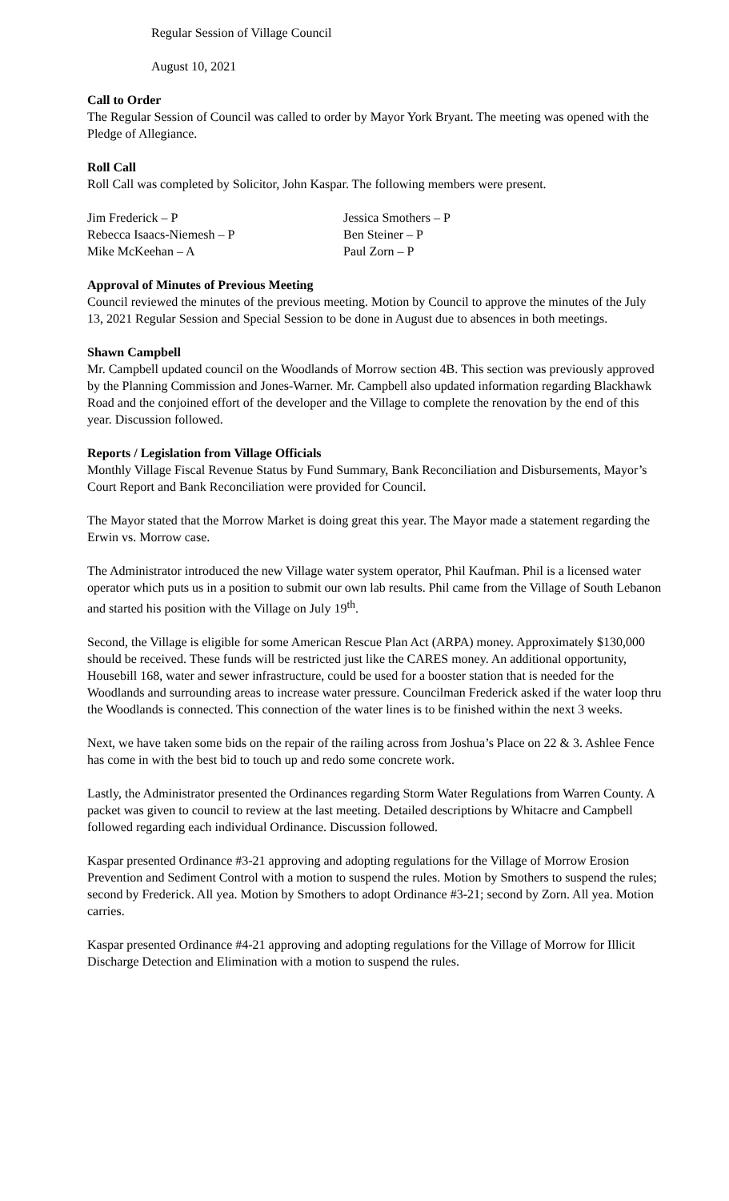Regular Session of Village Council
August 10, 2021
Call to Order
The Regular Session of Council was called to order by Mayor York Bryant. The meeting was opened with the Pledge of Allegiance.
Roll Call
Roll Call was completed by Solicitor, John Kaspar. The following members were present.
| Jim Frederick – P | Jessica Smothers – P |
| Rebecca Isaacs-Niemesh – P | Ben Steiner – P |
| Mike McKeehan – A | Paul Zorn – P |
Approval of Minutes of Previous Meeting
Council reviewed the minutes of the previous meeting. Motion by Council to approve the minutes of the July 13, 2021 Regular Session and Special Session to be done in August due to absences in both meetings.
Shawn Campbell
Mr. Campbell updated council on the Woodlands of Morrow section 4B. This section was previously approved by the Planning Commission and Jones-Warner. Mr. Campbell also updated information regarding Blackhawk Road and the conjoined effort of the developer and the Village to complete the renovation by the end of this year. Discussion followed.
Reports / Legislation from Village Officials
Monthly Village Fiscal Revenue Status by Fund Summary, Bank Reconciliation and Disbursements, Mayor’s Court Report and Bank Reconciliation were provided for Council.
The Mayor stated that the Morrow Market is doing great this year. The Mayor made a statement regarding the Erwin vs. Morrow case.
The Administrator introduced the new Village water system operator, Phil Kaufman. Phil is a licensed water operator which puts us in a position to submit our own lab results. Phil came from the Village of South Lebanon and started his position with the Village on July 19<sup>th</sup>.
Second, the Village is eligible for some American Rescue Plan Act (ARPA) money. Approximately $130,000 should be received. These funds will be restricted just like the CARES money. An additional opportunity, Housebill 168, water and sewer infrastructure, could be used for a booster station that is needed for the Woodlands and surrounding areas to increase water pressure. Councilman Frederick asked if the water loop thru the Woodlands is connected. This connection of the water lines is to be finished within the next 3 weeks.
Next, we have taken some bids on the repair of the railing across from Joshua’s Place on 22 & 3. Ashlee Fence has come in with the best bid to touch up and redo some concrete work.
Lastly, the Administrator presented the Ordinances regarding Storm Water Regulations from Warren County. A packet was given to council to review at the last meeting. Detailed descriptions by Whitacre and Campbell followed regarding each individual Ordinance. Discussion followed.
Kaspar presented Ordinance #3-21 approving and adopting regulations for the Village of Morrow Erosion Prevention and Sediment Control with a motion to suspend the rules. Motion by Smothers to suspend the rules; second by Frederick. All yea. Motion by Smothers to adopt Ordinance #3-21; second by Zorn. All yea. Motion carries.
Kaspar presented Ordinance #4-21 approving and adopting regulations for the Village of Morrow for Illicit Discharge Detection and Elimination with a motion to suspend the rules.